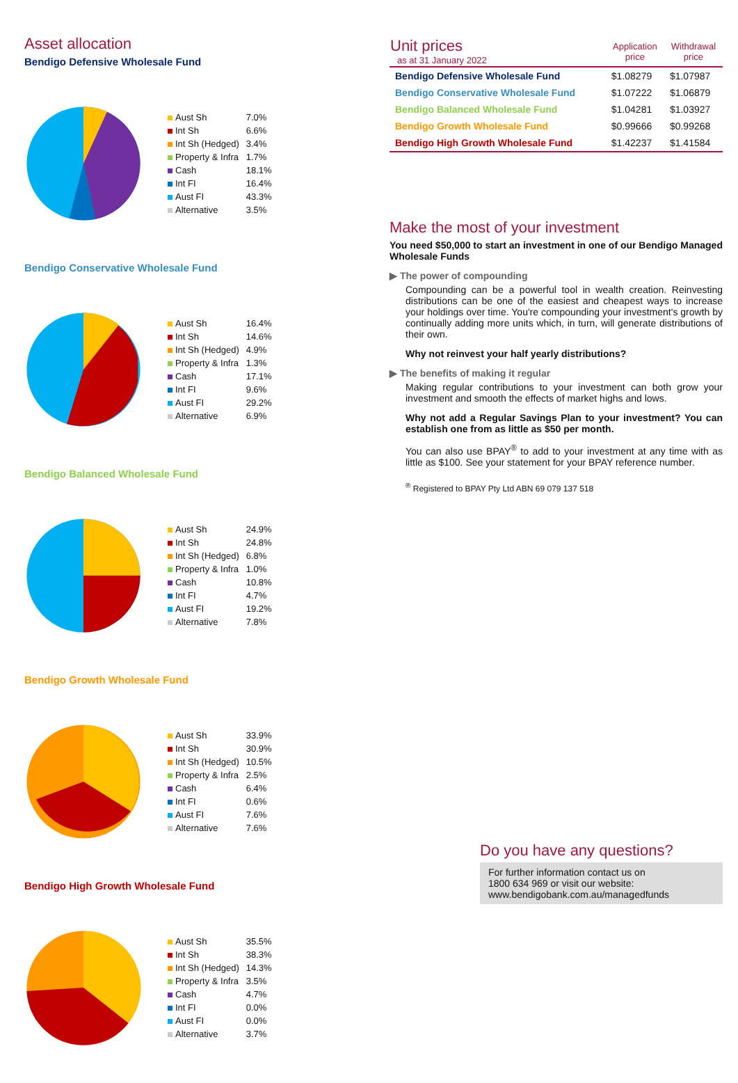Asset allocation
Bendigo Defensive Wholesale Fund
| Aust Sh | 7.0% |
| Int Sh | 6.6% |
| Int Sh (Hedged) | 3.4% |
| Property & Infra | 1.7% |
| Cash | 18.1% |
| Int FI | 16.4% |
| Aust FI | 43.3% |
| Alternative | 3.5% |
Bendigo Conservative Wholesale Fund
| Aust Sh | 16.4% |
| Int Sh | 14.6% |
| Int Sh (Hedged) | 4.9% |
| Property & Infra | 1.3% |
| Cash | 17.1% |
| Int FI | 9.6% |
| Aust FI | 29.2% |
| Alternative | 6.9% |
Bendigo Balanced Wholesale Fund
| Aust Sh | 24.9% |
| Int Sh | 24.8% |
| Int Sh (Hedged) | 6.8% |
| Property & Infra | 1.0% |
| Cash | 10.8% |
| Int FI | 4.7% |
| Aust FI | 19.2% |
| Alternative | 7.8% |
Bendigo Growth Wholesale Fund
| Aust Sh | 33.9% |
| Int Sh | 30.9% |
| Int Sh (Hedged) | 10.5% |
| Property & Infra | 2.5% |
| Cash | 6.4% |
| Int FI | 0.6% |
| Aust FI | 7.6% |
| Alternative | 7.6% |
Bendigo High Growth Wholesale Fund
| Aust Sh | 35.5% |
| Int Sh | 38.3% |
| Int Sh (Hedged) | 14.3% |
| Property & Infra | 3.5% |
| Cash | 4.7% |
| Int FI | 0.0% |
| Aust FI | 0.0% |
| Alternative | 3.7% |
| Unit prices as at 31 January 2022 | Application price | Withdrawal price |
| --- | --- | --- |
| Bendigo Defensive Wholesale Fund | $1.08279 | $1.07987 |
| Bendigo Conservative Wholesale Fund | $1.07222 | $1.06879 |
| Bendigo Balanced Wholesale Fund | $1.04281 | $1.03927 |
| Bendigo Growth Wholesale Fund | $0.99666 | $0.99268 |
| Bendigo High Growth Wholesale Fund | $1.42237 | $1.41584 |
Make the most of your investment
You need $50,000 to start an investment in one of our Bendigo Managed Wholesale Funds
▶ The power of compounding
Compounding can be a powerful tool in wealth creation. Reinvesting distributions can be one of the easiest and cheapest ways to increase your holdings over time. You're compounding your investment's growth by continually adding more units which, in turn, will generate distributions of their own.
Why not reinvest your half yearly distributions?
▶ The benefits of making it regular
Making regular contributions to your investment can both grow your investment and smooth the effects of market highs and lows.
Why not add a Regular Savings Plan to your investment? You can establish one from as little as $50 per month.
You can also use BPAY<sup>®</sup> to add to your investment at any time with as little as $100. See your statement for your BPAY reference number.
<sup>®</sup> Registered to BPAY Pty Ltd ABN 69 079 137 518
Do you have any questions?
For further information contact us on
1800 634 969 or visit our website:
www.bendigobank.com.au/managedfunds